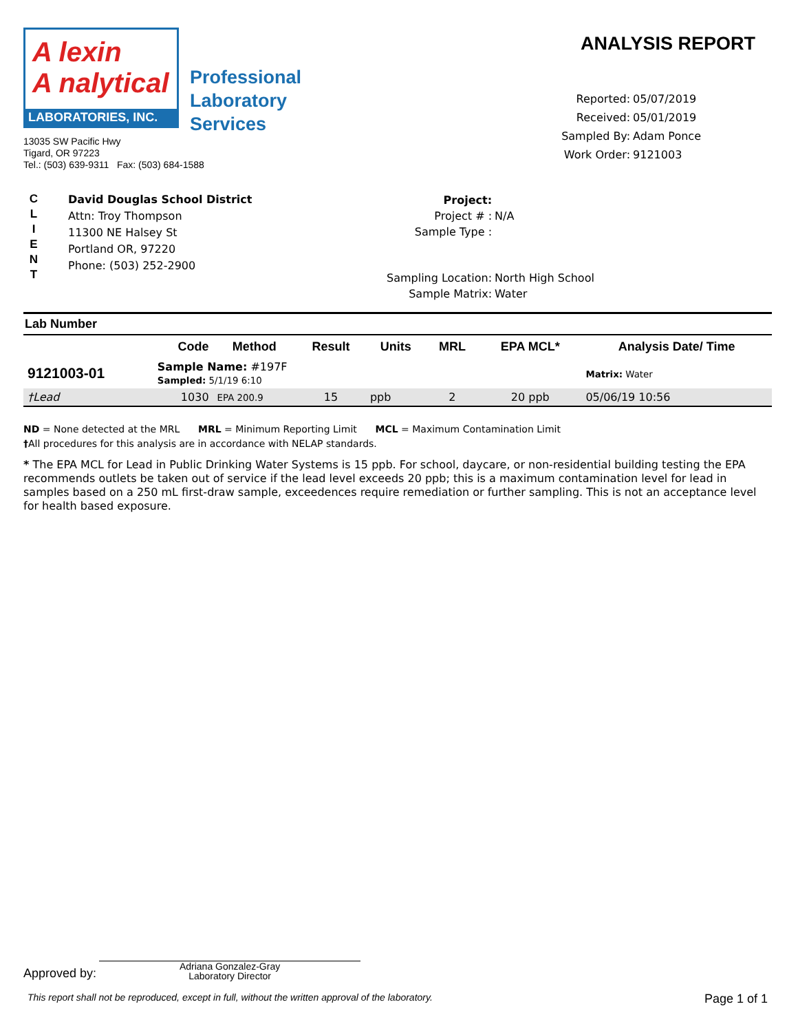A lexin
A nalytical
LABORATORIES, INC.
Professional
Laboratory
Services
13035 SW Pacific Hwy
Tigard, OR 97223
Tel.: (503) 639-9311 Fax: (503) 684-1588
ANALYSIS REPORT
| Reported: | 05/07/2019 |
| Received: | 05/01/2019 |
| Sampled By: | Adam Ponce |
| Work Order: | 9121003 |
C
L
I
E
N
T
David Douglas School District
Attn: Troy Thompson
11300 NE Halsey St
Portland OR, 97220
Phone: (503) 252-2900
| Project: | |
| Project # : | N/A |
| Sample Type : | |
| Sampling Location: | North High School |
| Sample Matrix: | Water |
| Lab Number | | | | | | | |
| --- | --- | --- | --- | --- | --- | --- | --- |
| | Code | Method | Result | Units | MRL | EPA MCL* | Analysis Date/ Time |
| 9121003-01 | Sample Name: #197F Sampled: 5/1/19 6:10 | | | | | | Matrix: Water |
| †Lead | 1030 | EPA 200.9 | 15 | ppb | 2 | 20 ppb | 05/06/19 10:56 |
ND = None detected at the MRL MRL = Minimum Reporting Limit MCL = Maximum Contamination Limit
†All procedures for this analysis are in accordance with NELAP standards.
* The EPA MCL for Lead in Public Drinking Water Systems is 15 ppb. For school, daycare, or non-residential building testing the EPA recommends outlets be taken out of service if the lead level exceeds 20 ppb; this is a maximum contamination level for lead in samples based on a 250 mL first-draw sample, exceedences require remediation or further sampling. This is not an acceptance level for health based exposure.
Approved by:
Adriana Gonzalez-Gray
Laboratory Director
This report shall not be reproduced, except in full, without the written approval of the laboratory. Page 1 of 1